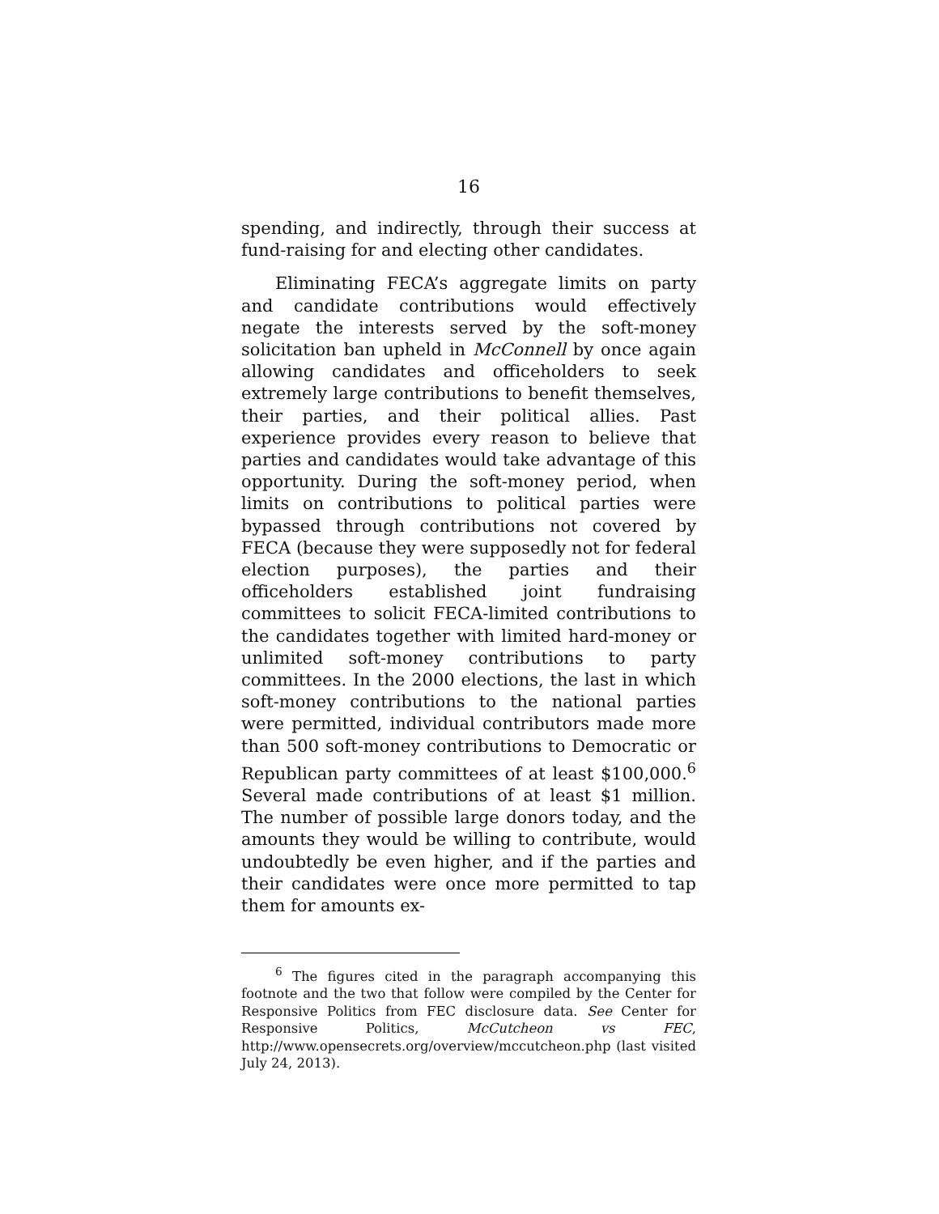16
spending, and indirectly, through their success at fund-raising for and electing other candidates.
Eliminating FECA’s aggregate limits on party and candidate contributions would effectively negate the interests served by the soft-money solicitation ban upheld in McConnell by once again allowing candidates and officeholders to seek extremely large contributions to benefit themselves, their parties, and their political allies. Past experience provides every reason to believe that parties and candidates would take advantage of this opportunity. During the soft-money period, when limits on contributions to political parties were bypassed through contributions not covered by FECA (because they were supposedly not for federal election purposes), the parties and their officeholders established joint fundraising committees to solicit FECA-limited contributions to the candidates together with limited hard-money or unlimited soft-money contributions to party committees. In the 2000 elections, the last in which soft-money contributions to the national parties were permitted, individual contributors made more than 500 soft-money contributions to Democratic or Republican party committees of at least $100,000.<sup>6</sup> Several made contributions of at least $1 million. The number of possible large donors today, and the amounts they would be willing to contribute, would undoubtedly be even higher, and if the parties and their candidates were once more permitted to tap them for amounts ex-
<sup>6</sup> The figures cited in the paragraph accompanying this footnote and the two that follow were compiled by the Center for Responsive Politics from FEC disclosure data. See Center for Responsive Politics, McCutcheon vs FEC, http://www.opensecrets.org/overview/mccutcheon.php (last visited July 24, 2013).